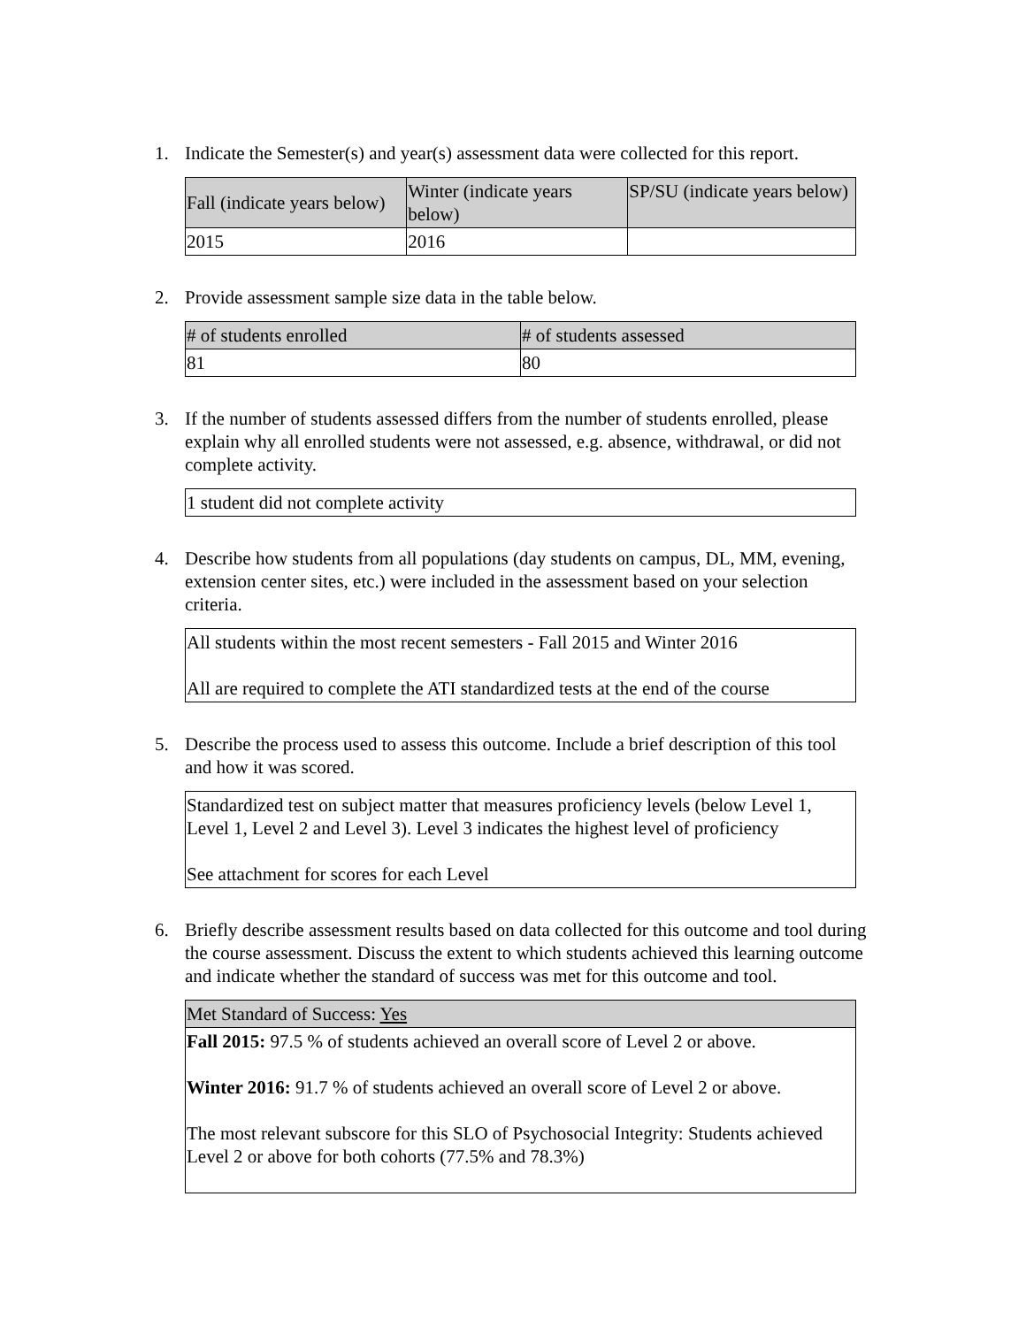1. Indicate the Semester(s) and year(s) assessment data were collected for this report.
| Fall (indicate years below) | Winter (indicate years below) | SP/SU (indicate years below) |
| --- | --- | --- |
| 2015 | 2016 | |
2. Provide assessment sample size data in the table below.
| # of students enrolled | # of students assessed |
| --- | --- |
| 81 | 80 |
3. If the number of students assessed differs from the number of students enrolled, please explain why all enrolled students were not assessed, e.g. absence, withdrawal, or did not complete activity.
| 1 student did not complete activity |
4. Describe how students from all populations (day students on campus, DL, MM, evening, extension center sites, etc.) were included in the assessment based on your selection criteria.
| All students within the most recent semesters - Fall 2015 and Winter 2016 All are required to complete the ATI standardized tests at the end of the course |
5. Describe the process used to assess this outcome. Include a brief description of this tool and how it was scored.
| Standardized test on subject matter that measures proficiency levels (below Level 1, Level 1, Level 2 and Level 3). Level 3 indicates the highest level of proficiency See attachment for scores for each Level |
6. Briefly describe assessment results based on data collected for this outcome and tool during the course assessment. Discuss the extent to which students achieved this learning outcome and indicate whether the standard of success was met for this outcome and tool.
| Met Standard of Success: Yes |
| --- |
| Fall 2015: 97.5 % of students achieved an overall score of Level 2 or above. Winter 2016: 91.7 % of students achieved an overall score of Level 2 or above. The most relevant subscore for this SLO of Psychosocial Integrity: Students achieved Level 2 or above for both cohorts (77.5% and 78.3%) |